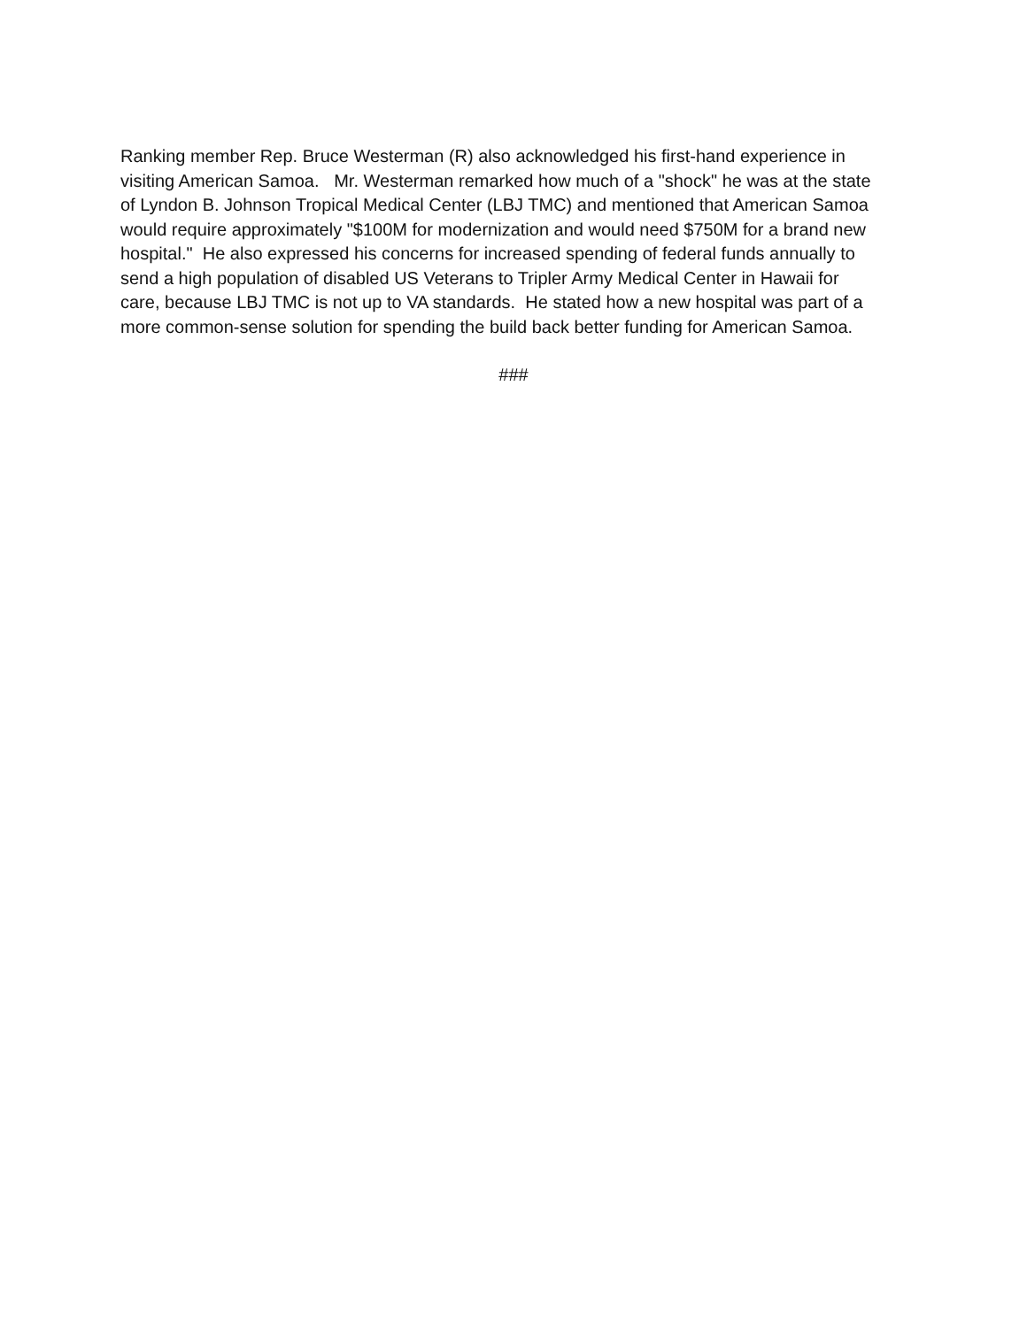Ranking member Rep. Bruce Westerman (R) also acknowledged his first-hand experience in visiting American Samoa. Mr. Westerman remarked how much of a "shock" he was at the state of Lyndon B. Johnson Tropical Medical Center (LBJ TMC) and mentioned that American Samoa would require approximately "$100M for modernization and would need $750M for a brand new hospital." He also expressed his concerns for increased spending of federal funds annually to send a high population of disabled US Veterans to Tripler Army Medical Center in Hawaii for care, because LBJ TMC is not up to VA standards. He stated how a new hospital was part of a more common-sense solution for spending the build back better funding for American Samoa.
###